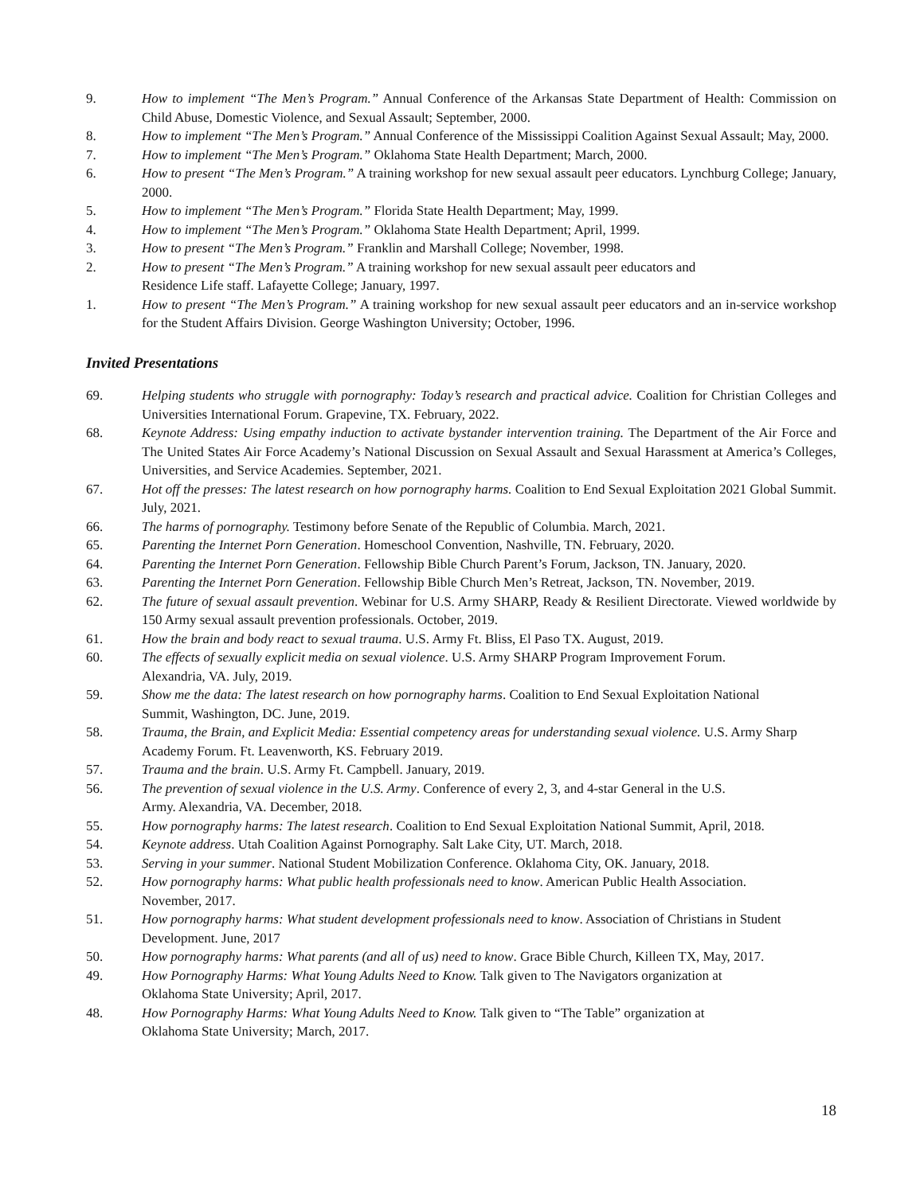9. How to implement “The Men’s Program.” Annual Conference of the Arkansas State Department of Health: Commission on Child Abuse, Domestic Violence, and Sexual Assault; September, 2000.
8. How to implement “The Men’s Program.” Annual Conference of the Mississippi Coalition Against Sexual Assault; May, 2000.
7. How to implement “The Men’s Program.” Oklahoma State Health Department; March, 2000.
6. How to present “The Men’s Program.” A training workshop for new sexual assault peer educators. Lynchburg College; January, 2000.
5. How to implement “The Men’s Program.” Florida State Health Department; May, 1999.
4. How to implement “The Men’s Program.” Oklahoma State Health Department; April, 1999.
3. How to present “The Men’s Program.” Franklin and Marshall College; November, 1998.
2. How to present “The Men’s Program.” A training workshop for new sexual assault peer educators and
Residence Life staff. Lafayette College; January, 1997.
1. How to present “The Men’s Program.” A training workshop for new sexual assault peer educators and an in-service workshop for the Student Affairs Division. George Washington University; October, 1996.
Invited Presentations
69. Helping students who struggle with pornography: Today’s research and practical advice. Coalition for Christian Colleges and Universities International Forum. Grapevine, TX. February, 2022.
68. Keynote Address: Using empathy induction to activate bystander intervention training. The Department of the Air Force and The United States Air Force Academy’s National Discussion on Sexual Assault and Sexual Harassment at America’s Colleges, Universities, and Service Academies. September, 2021.
67. Hot off the presses: The latest research on how pornography harms. Coalition to End Sexual Exploitation 2021 Global Summit. July, 2021.
66. The harms of pornography. Testimony before Senate of the Republic of Columbia. March, 2021.
65. Parenting the Internet Porn Generation. Homeschool Convention, Nashville, TN. February, 2020.
64. Parenting the Internet Porn Generation. Fellowship Bible Church Parent’s Forum, Jackson, TN. January, 2020.
63. Parenting the Internet Porn Generation. Fellowship Bible Church Men’s Retreat, Jackson, TN. November, 2019.
62. The future of sexual assault prevention. Webinar for U.S. Army SHARP, Ready & Resilient Directorate. Viewed worldwide by 150 Army sexual assault prevention professionals. October, 2019.
61. How the brain and body react to sexual trauma. U.S. Army Ft. Bliss, El Paso TX. August, 2019.
60. The effects of sexually explicit media on sexual violence. U.S. Army SHARP Program Improvement Forum.
Alexandria, VA. July, 2019.
59. Show me the data: The latest research on how pornography harms. Coalition to End Sexual Exploitation National
Summit, Washington, DC. June, 2019.
58. Trauma, the Brain, and Explicit Media: Essential competency areas for understanding sexual violence. U.S. Army Sharp
Academy Forum. Ft. Leavenworth, KS. February 2019.
57. Trauma and the brain. U.S. Army Ft. Campbell. January, 2019.
56. The prevention of sexual violence in the U.S. Army. Conference of every 2, 3, and 4-star General in the U.S.
Army. Alexandria, VA. December, 2018.
55. How pornography harms: The latest research. Coalition to End Sexual Exploitation National Summit, April, 2018.
54. Keynote address. Utah Coalition Against Pornography. Salt Lake City, UT. March, 2018.
53. Serving in your summer. National Student Mobilization Conference. Oklahoma City, OK. January, 2018.
52. How pornography harms: What public health professionals need to know. American Public Health Association.
November, 2017.
51. How pornography harms: What student development professionals need to know. Association of Christians in Student
Development. June, 2017
50. How pornography harms: What parents (and all of us) need to know. Grace Bible Church, Killeen TX, May, 2017.
49. How Pornography Harms: What Young Adults Need to Know. Talk given to The Navigators organization at
Oklahoma State University; April, 2017.
48. How Pornography Harms: What Young Adults Need to Know. Talk given to “The Table” organization at
Oklahoma State University; March, 2017.
18